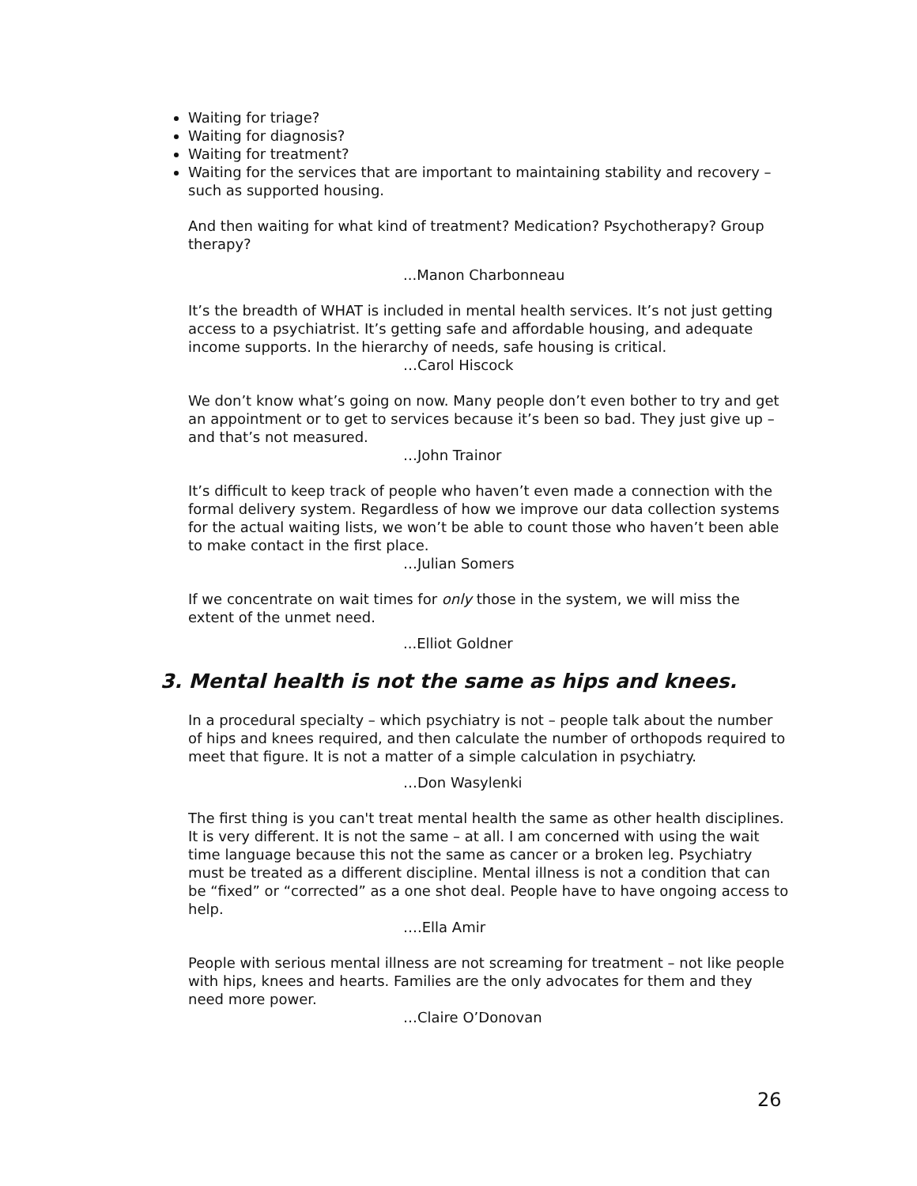Waiting for triage?
Waiting for diagnosis?
Waiting for treatment?
Waiting for the services that are important to maintaining stability and recovery – such as supported housing.
And then waiting for what kind of treatment? Medication? Psychotherapy? Group therapy?
...Manon Charbonneau
It’s the breadth of WHAT is included in mental health services. It’s not just getting access to a psychiatrist. It’s getting safe and affordable housing, and adequate income supports. In the hierarchy of needs, safe housing is critical.
…Carol Hiscock
We don’t know what’s going on now. Many people don’t even bother to try and get an appointment or to get to services because it’s been so bad. They just give up – and that’s not measured.
…John Trainor
It’s difficult to keep track of people who haven’t even made a connection with the formal delivery system. Regardless of how we improve our data collection systems for the actual waiting lists, we won’t be able to count those who haven’t been able to make contact in the first place.
…Julian Somers
If we concentrate on wait times for only those in the system, we will miss the extent of the unmet need.
...Elliot Goldner
3. Mental health is not the same as hips and knees.
In a procedural specialty – which psychiatry is not – people talk about the number of hips and knees required, and then calculate the number of orthopods required to meet that figure. It is not a matter of a simple calculation in psychiatry.
…Don Wasylenki
The first thing is you can't treat mental health the same as other health disciplines. It is very different. It is not the same – at all. I am concerned with using the wait time language because this not the same as cancer or a broken leg. Psychiatry must be treated as a different discipline. Mental illness is not a condition that can be “fixed” or “corrected” as a one shot deal. People have to have ongoing access to help.
….Ella Amir
People with serious mental illness are not screaming for treatment – not like people with hips, knees and hearts. Families are the only advocates for them and they need more power.
…Claire O’Donovan
26